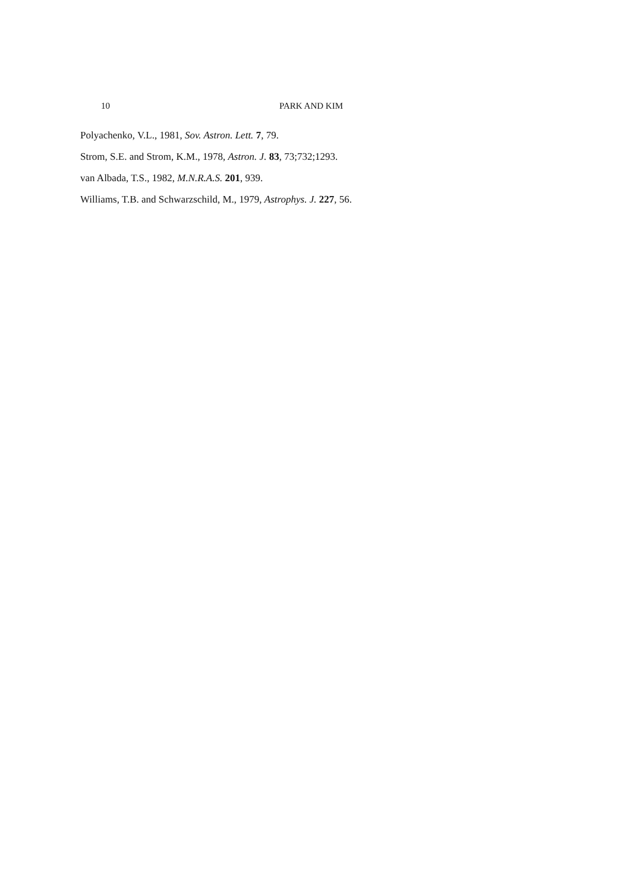10 PARK AND KIM
Polyachenko, V.L., 1981, Sov. Astron. Lett. 7, 79.
Strom, S.E. and Strom, K.M., 1978, Astron. J. 83, 73;732;1293.
van Albada, T.S., 1982, M.N.R.A.S. 201, 939.
Williams, T.B. and Schwarzschild, M., 1979, Astrophys. J. 227, 56.